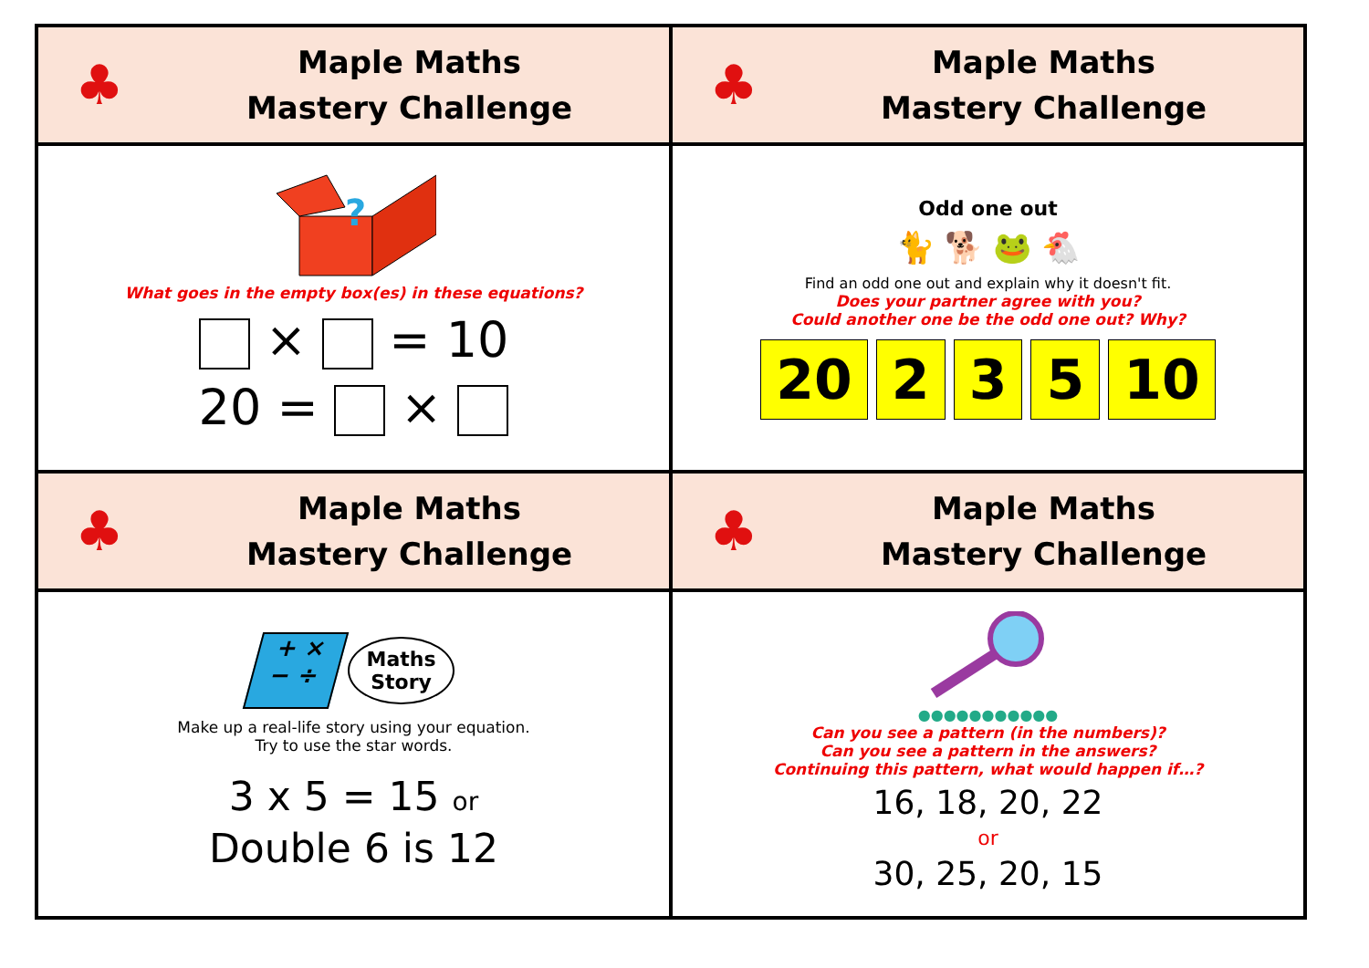| ♣ Maple Maths Mastery Challenge | ♣ Maple Maths Mastery Challenge |
| ? What goes in the empty box(es) in these equations? × = 10 20 = × | Odd one out 🐈 🐕 🐸 🐔 Find an odd one out and explain why it doesn't fit. Does your partner agree with you? Could another one be the odd one out? Why? 20 2 3 5 10 |
| ♣ Maple Maths Mastery Challenge | ♣ Maple Maths Mastery Challenge |
| + × − ÷ Maths Story Make up a real-life story using your equation. Try to use the star words. 3 x 5 = 15 or Double 6 is 12 | ●●●●●●●●●●● Can you see a pattern (in the numbers)? Can you see a pattern in the answers? Continuing this pattern, what would happen if…? 16, 18, 20, 22 or 30, 25, 20, 15 |